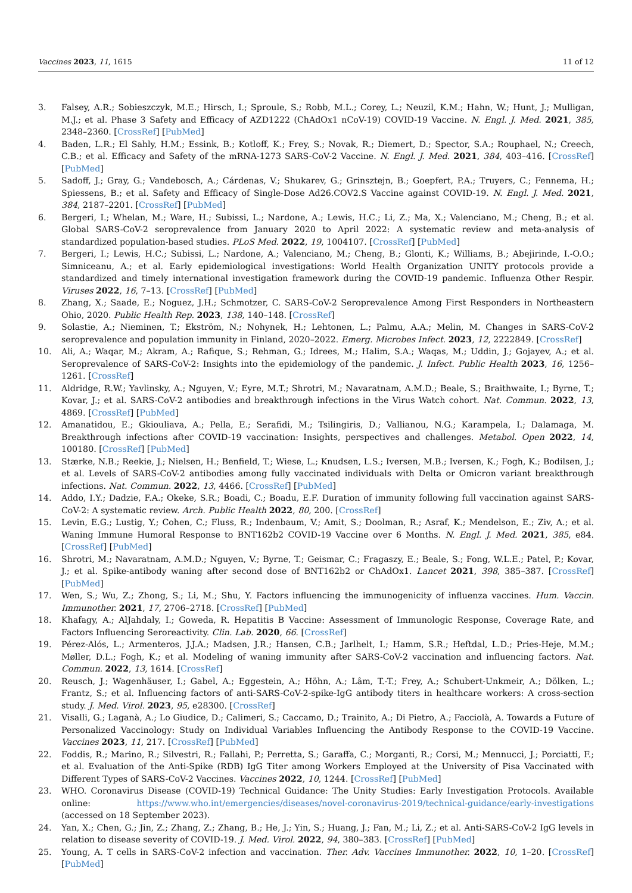Vaccines 2023, 11, 1615 11 of 12
3. Falsey, A.R.; Sobieszczyk, M.E.; Hirsch, I.; Sproule, S.; Robb, M.L.; Corey, L.; Neuzil, K.M.; Hahn, W.; Hunt, J.; Mulligan, M.J.; et al. Phase 3 Safety and Efficacy of AZD1222 (ChAdOx1 nCoV-19) COVID-19 Vaccine. N. Engl. J. Med. 2021, 385, 2348–2360. [CrossRef] [PubMed]
4. Baden, L.R.; El Sahly, H.M.; Essink, B.; Kotloff, K.; Frey, S.; Novak, R.; Diemert, D.; Spector, S.A.; Rouphael, N.; Creech, C.B.; et al. Efficacy and Safety of the mRNA-1273 SARS-CoV-2 Vaccine. N. Engl. J. Med. 2021, 384, 403–416. [CrossRef] [PubMed]
5. Sadoff, J.; Gray, G.; Vandebosch, A.; Cárdenas, V.; Shukarev, G.; Grinsztejn, B.; Goepfert, P.A.; Truyers, C.; Fennema, H.; Spiessens, B.; et al. Safety and Efficacy of Single-Dose Ad26.COV2.S Vaccine against COVID-19. N. Engl. J. Med. 2021, 384, 2187–2201. [CrossRef] [PubMed]
6. Bergeri, I.; Whelan, M.; Ware, H.; Subissi, L.; Nardone, A.; Lewis, H.C.; Li, Z.; Ma, X.; Valenciano, M.; Cheng, B.; et al. Global SARS-CoV-2 seroprevalence from January 2020 to April 2022: A systematic review and meta-analysis of standardized population-based studies. PLoS Med. 2022, 19, 1004107. [CrossRef] [PubMed]
7. Bergeri, I.; Lewis, H.C.; Subissi, L.; Nardone, A.; Valenciano, M.; Cheng, B.; Glonti, K.; Williams, B.; Abejirinde, I.-O.O.; Simniceanu, A.; et al. Early epidemiological investigations: World Health Organization UNITY protocols provide a standardized and timely international investigation framework during the COVID-19 pandemic. Influenza Other Respir. Viruses 2022, 16, 7–13. [CrossRef] [PubMed]
8. Zhang, X.; Saade, E.; Noguez, J.H.; Schmotzer, C. SARS-CoV-2 Seroprevalence Among First Responders in Northeastern Ohio, 2020. Public Health Rep. 2023, 138, 140–148. [CrossRef]
9. Solastie, A.; Nieminen, T.; Ekström, N.; Nohynek, H.; Lehtonen, L.; Palmu, A.A.; Melin, M. Changes in SARS-CoV-2 seroprevalence and population immunity in Finland, 2020–2022. Emerg. Microbes Infect. 2023, 12, 2222849. [CrossRef]
10. Ali, A.; Waqar, M.; Akram, A.; Rafique, S.; Rehman, G.; Idrees, M.; Halim, S.A.; Waqas, M.; Uddin, J.; Gojayev, A.; et al. Seroprevalence of SARS-CoV-2: Insights into the epidemiology of the pandemic. J. Infect. Public Health 2023, 16, 1256–1261. [CrossRef]
11. Aldridge, R.W.; Yavlinsky, A.; Nguyen, V.; Eyre, M.T.; Shrotri, M.; Navaratnam, A.M.D.; Beale, S.; Braithwaite, I.; Byrne, T.; Kovar, J.; et al. SARS-CoV-2 antibodies and breakthrough infections in the Virus Watch cohort. Nat. Commun. 2022, 13, 4869. [CrossRef] [PubMed]
12. Amanatidou, E.; Gkiouliava, A.; Pella, E.; Serafidi, M.; Tsilingiris, D.; Vallianou, N.G.; Karampela, I.; Dalamaga, M. Breakthrough infections after COVID-19 vaccination: Insights, perspectives and challenges. Metabol. Open 2022, 14, 100180. [CrossRef] [PubMed]
13. Stærke, N.B.; Reekie, J.; Nielsen, H.; Benfield, T.; Wiese, L.; Knudsen, L.S.; Iversen, M.B.; Iversen, K.; Fogh, K.; Bodilsen, J.; et al. Levels of SARS-CoV-2 antibodies among fully vaccinated individuals with Delta or Omicron variant breakthrough infections. Nat. Commun. 2022, 13, 4466. [CrossRef] [PubMed]
14. Addo, I.Y.; Dadzie, F.A.; Okeke, S.R.; Boadi, C.; Boadu, E.F. Duration of immunity following full vaccination against SARS-CoV-2: A systematic review. Arch. Public Health 2022, 80, 200. [CrossRef]
15. Levin, E.G.; Lustig, Y.; Cohen, C.; Fluss, R.; Indenbaum, V.; Amit, S.; Doolman, R.; Asraf, K.; Mendelson, E.; Ziv, A.; et al. Waning Immune Humoral Response to BNT162b2 COVID-19 Vaccine over 6 Months. N. Engl. J. Med. 2021, 385, e84. [CrossRef] [PubMed]
16. Shrotri, M.; Navaratnam, A.M.D.; Nguyen, V.; Byrne, T.; Geismar, C.; Fragaszy, E.; Beale, S.; Fong, W.L.E.; Patel, P.; Kovar, J.; et al. Spike-antibody waning after second dose of BNT162b2 or ChAdOx1. Lancet 2021, 398, 385–387. [CrossRef] [PubMed]
17. Wen, S.; Wu, Z.; Zhong, S.; Li, M.; Shu, Y. Factors influencing the immunogenicity of influenza vaccines. Hum. Vaccin. Immunother. 2021, 17, 2706–2718. [CrossRef] [PubMed]
18. Khafagy, A.; AlJahdaly, I.; Goweda, R. Hepatitis B Vaccine: Assessment of Immunologic Response, Coverage Rate, and Factors Influencing Seroreactivity. Clin. Lab. 2020, 66. [CrossRef]
19. Pérez-Alós, L.; Armenteros, J.J.A.; Madsen, J.R.; Hansen, C.B.; Jarlhelt, I.; Hamm, S.R.; Heftdal, L.D.; Pries-Heje, M.M.; Møller, D.L.; Fogh, K.; et al. Modeling of waning immunity after SARS-CoV-2 vaccination and influencing factors. Nat. Commun. 2022, 13, 1614. [CrossRef]
20. Reusch, J.; Wagenhäuser, I.; Gabel, A.; Eggestein, A.; Höhn, A.; Lâm, T.-T.; Frey, A.; Schubert-Unkmeir, A.; Dölken, L.; Frantz, S.; et al. Influencing factors of anti-SARS-CoV-2-spike-IgG antibody titers in healthcare workers: A cross-section study. J. Med. Virol. 2023, 95, e28300. [CrossRef]
21. Visalli, G.; Laganà, A.; Lo Giudice, D.; Calimeri, S.; Caccamo, D.; Trainito, A.; Di Pietro, A.; Facciolà, A. Towards a Future of Personalized Vaccinology: Study on Individual Variables Influencing the Antibody Response to the COVID-19 Vaccine. Vaccines 2023, 11, 217. [CrossRef] [PubMed]
22. Foddis, R.; Marino, R.; Silvestri, R.; Fallahi, P.; Perretta, S.; Garaffa, C.; Morganti, R.; Corsi, M.; Mennucci, J.; Porciatti, F.; et al. Evaluation of the Anti-Spike (RDB) IgG Titer among Workers Employed at the University of Pisa Vaccinated with Different Types of SARS-CoV-2 Vaccines. Vaccines 2022, 10, 1244. [CrossRef] [PubMed]
23. WHO. Coronavirus Disease (COVID-19) Technical Guidance: The Unity Studies: Early Investigation Protocols. Available online: https://www.who.int/emergencies/diseases/novel-coronavirus-2019/technical-guidance/early-investigations (accessed on 18 September 2023).
24. Yan, X.; Chen, G.; Jin, Z.; Zhang, Z.; Zhang, B.; He, J.; Yin, S.; Huang, J.; Fan, M.; Li, Z.; et al. Anti-SARS-CoV-2 IgG levels in relation to disease severity of COVID-19. J. Med. Virol. 2022, 94, 380–383. [CrossRef] [PubMed]
25. Young, A. T cells in SARS-CoV-2 infection and vaccination. Ther. Adv. Vaccines Immunother. 2022, 10, 1–20. [CrossRef] [PubMed]